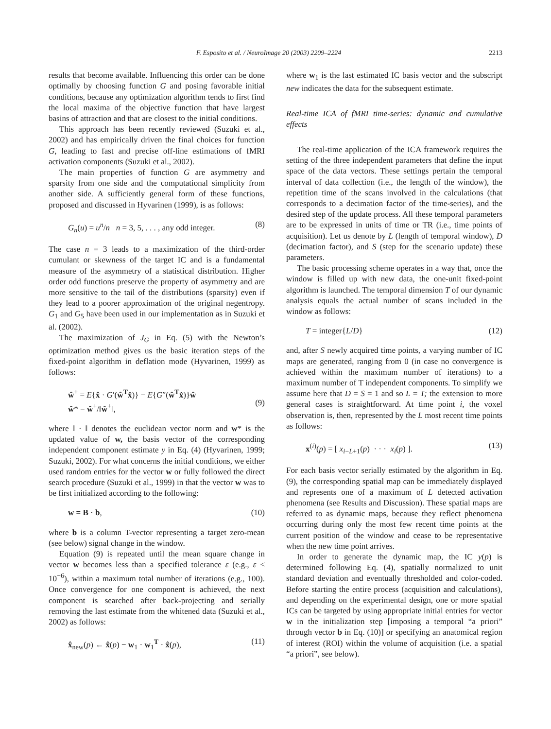F. Esposito et al. / NeuroImage 20 (2003) 2209–2224 2213
results that become available. Influencing this order can be done optimally by choosing function G and posing favorable initial conditions, because any optimization algorithm tends to first find the local maxima of the objective function that have largest basins of attraction and that are closest to the initial conditions.
This approach has been recently reviewed (Suzuki et al., 2002) and has empirically driven the final choices for function G, leading to fast and precise off-line estimations of fMRI activation components (Suzuki et al., 2002).
The main properties of function G are asymmetry and sparsity from one side and the computational simplicity from another side. A sufficiently general form of these functions, proposed and discussed in Hyvarinen (1999), is as follows:
G<sub>n</sub>(u) = u<sup>n</sup>/n n = 3, 5, . . . , any odd integer. (8)
The case n = 3 leads to a maximization of the third-order cumulant or skewness of the target IC and is a fundamental measure of the asymmetry of a statistical distribution. Higher order odd functions preserve the property of asymmetry and are more sensitive to the tail of the distributions (sparsity) even if they lead to a poorer approximation of the original negentropy. G<sub>1</sub> and G<sub>5</sub> have been used in our implementation as in Suzuki et al. (2002).
The maximization of J<sub>G</sub> in Eq. (5) with the Newton’s optimization method gives us the basic iteration steps of the fixed-point algorithm in deflation mode (Hyvarinen, 1999) as follows:
ŵ<sup>+</sup> = E{x̂ · G′(ŵ<sup>T</sup>x̂)} − E{G″(ŵ<sup>T</sup>x̂)}ŵ
ŵ* = ŵ<sup>+</sup>/‖ŵ<sup>+</sup>‖,
(9)
where ‖ · ‖ denotes the euclidean vector norm and w* is the updated value of w, the basis vector of the corresponding independent component estimate y in Eq. (4) (Hyvarinen, 1999; Suzuki, 2002). For what concerns the initial conditions, we either used random entries for the vector w or fully followed the direct search procedure (Suzuki et al., 1999) in that the vector w was to be first initialized according to the following:
w = B · b, (10)
where b is a column T-vector representing a target zero-mean (see below) signal change in the window.
Equation (9) is repeated until the mean square change in vector w becomes less than a specified tolerance ε (e.g., ε < 10<sup>−6</sup>), within a maximum total number of iterations (e.g., 100). Once convergence for one component is achieved, the next component is searched after back-projecting and serially removing the last estimate from the whitened data (Suzuki et al., 2002) as follows:
x̂<sub>new</sub>(p) ← x̂(p) − w<sub>1</sub> · w<sub>1</sub><sup>T</sup> · x̂(p), (11)
where w<sub>1</sub> is the last estimated IC basis vector and the subscript new indicates the data for the subsequent estimate.
Real-time ICA of fMRI time-series: dynamic and cumulative effects
The real-time application of the ICA framework requires the setting of the three independent parameters that define the input space of the data vectors. These settings pertain the temporal interval of data collection (i.e., the length of the window), the repetition time of the scans involved in the calculations (that corresponds to a decimation factor of the time-series), and the desired step of the update process. All these temporal parameters are to be expressed in units of time or TR (i.e., time points of acquisition). Let us denote by L (length of temporal window), D (decimation factor), and S (step for the scenario update) these parameters.
The basic processing scheme operates in a way that, once the window is filled up with new data, the one-unit fixed-point algorithm is launched. The temporal dimension T of our dynamic analysis equals the actual number of scans included in the window as follows:
T = integer{L/D} (12)
and, after S newly acquired time points, a varying number of IC maps are generated, ranging from 0 (in case no convergence is achieved within the maximum number of iterations) to a maximum number of T independent components. To simplify we assume here that D = S = 1 and so L = T; the extension to more general cases is straightforward. At time point i, the voxel observation is, then, represented by the L most recent time points as follows:
x<sup>(i)</sup>(p) = [ x<sub>i−L+1</sub>(p) · · · x<sub>i</sub>(p) ]. (13)
For each basis vector serially estimated by the algorithm in Eq. (9), the corresponding spatial map can be immediately displayed and represents one of a maximum of L detected activation phenomena (see Results and Discussion). These spatial maps are referred to as dynamic maps, because they reflect phenomena occurring during only the most few recent time points at the current position of the window and cease to be representative when the new time point arrives.
In order to generate the dynamic map, the IC y(p) is determined following Eq. (4), spatially normalized to unit standard deviation and eventually thresholded and color-coded. Before starting the entire process (acquisition and calculations), and depending on the experimental design, one or more spatial ICs can be targeted by using appropriate initial entries for vector w in the initialization step [imposing a temporal “a priori” through vector b in Eq. (10)] or specifying an anatomical region of interest (ROI) within the volume of acquisition (i.e. a spatial “a priori”, see below).